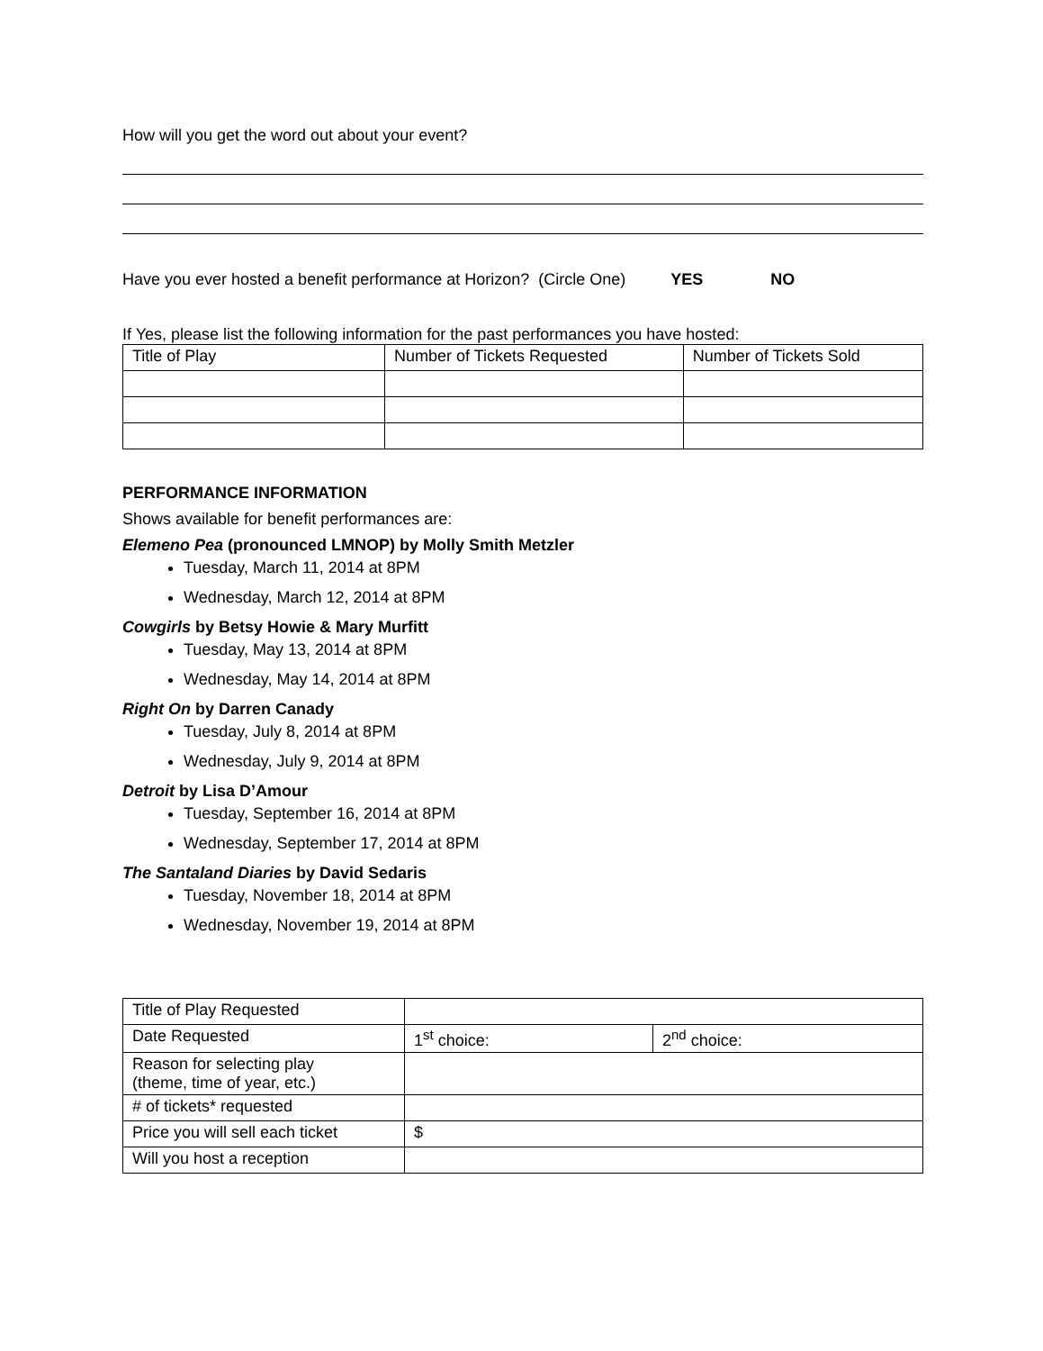How will you get the word out about your event?
Have you ever hosted a benefit performance at Horizon? (Circle One) YES NO
If Yes, please list the following information for the past performances you have hosted:
| Title of Play | Number of Tickets Requested | Number of Tickets Sold |
PERFORMANCE INFORMATION
Shows available for benefit performances are:
Elemeno Pea (pronounced LMNOP) by Molly Smith Metzler
Tuesday, March 11, 2014 at 8PM
Wednesday, March 12, 2014 at 8PM
Cowgirls by Betsy Howie & Mary Murfitt
Tuesday, May 13, 2014 at 8PM
Wednesday, May 14, 2014 at 8PM
Right On by Darren Canady
Tuesday, July 8, 2014 at 8PM
Wednesday, July 9, 2014 at 8PM
Detroit by Lisa D’Amour
Tuesday, September 16, 2014 at 8PM
Wednesday, September 17, 2014 at 8PM
The Santaland Diaries by David Sedaris
Tuesday, November 18, 2014 at 8PM
Wednesday, November 19, 2014 at 8PM
| Title of Play Requested | | |
| Date Requested | 1<sup>st</sup> choice: | 2<sup>nd</sup> choice: |
| Reason for selecting play (theme, time of year, etc.) | | |
| # of tickets* requested | | |
| Price you will sell each ticket | $ | |
| Will you host a reception | | |